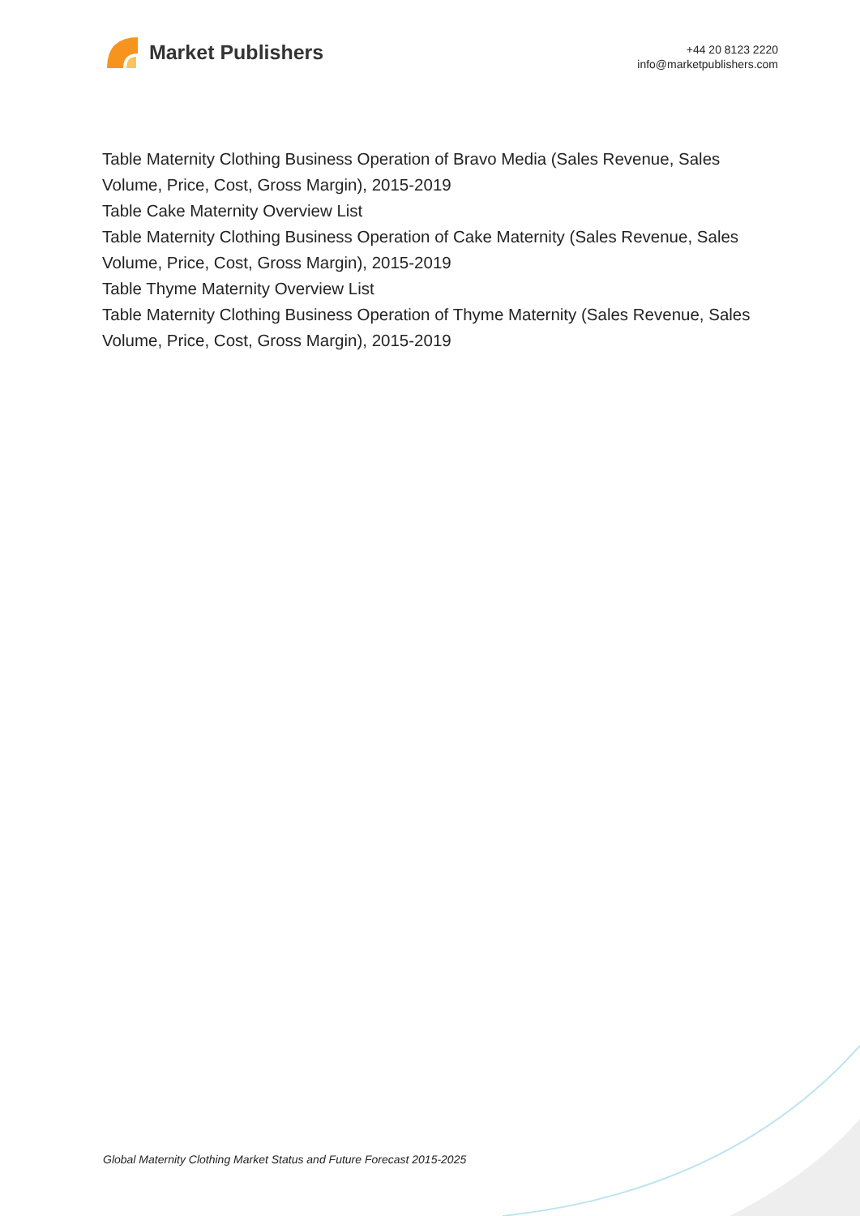Market Publishers
+44 20 8123 2220
info@marketpublishers.com
Table Maternity Clothing Business Operation of Bravo Media (Sales Revenue, Sales Volume, Price, Cost, Gross Margin), 2015-2019
Table Cake Maternity Overview List
Table Maternity Clothing Business Operation of Cake Maternity (Sales Revenue, Sales Volume, Price, Cost, Gross Margin), 2015-2019
Table Thyme Maternity Overview List
Table Maternity Clothing Business Operation of Thyme Maternity (Sales Revenue, Sales Volume, Price, Cost, Gross Margin), 2015-2019
Global Maternity Clothing Market Status and Future Forecast 2015-2025